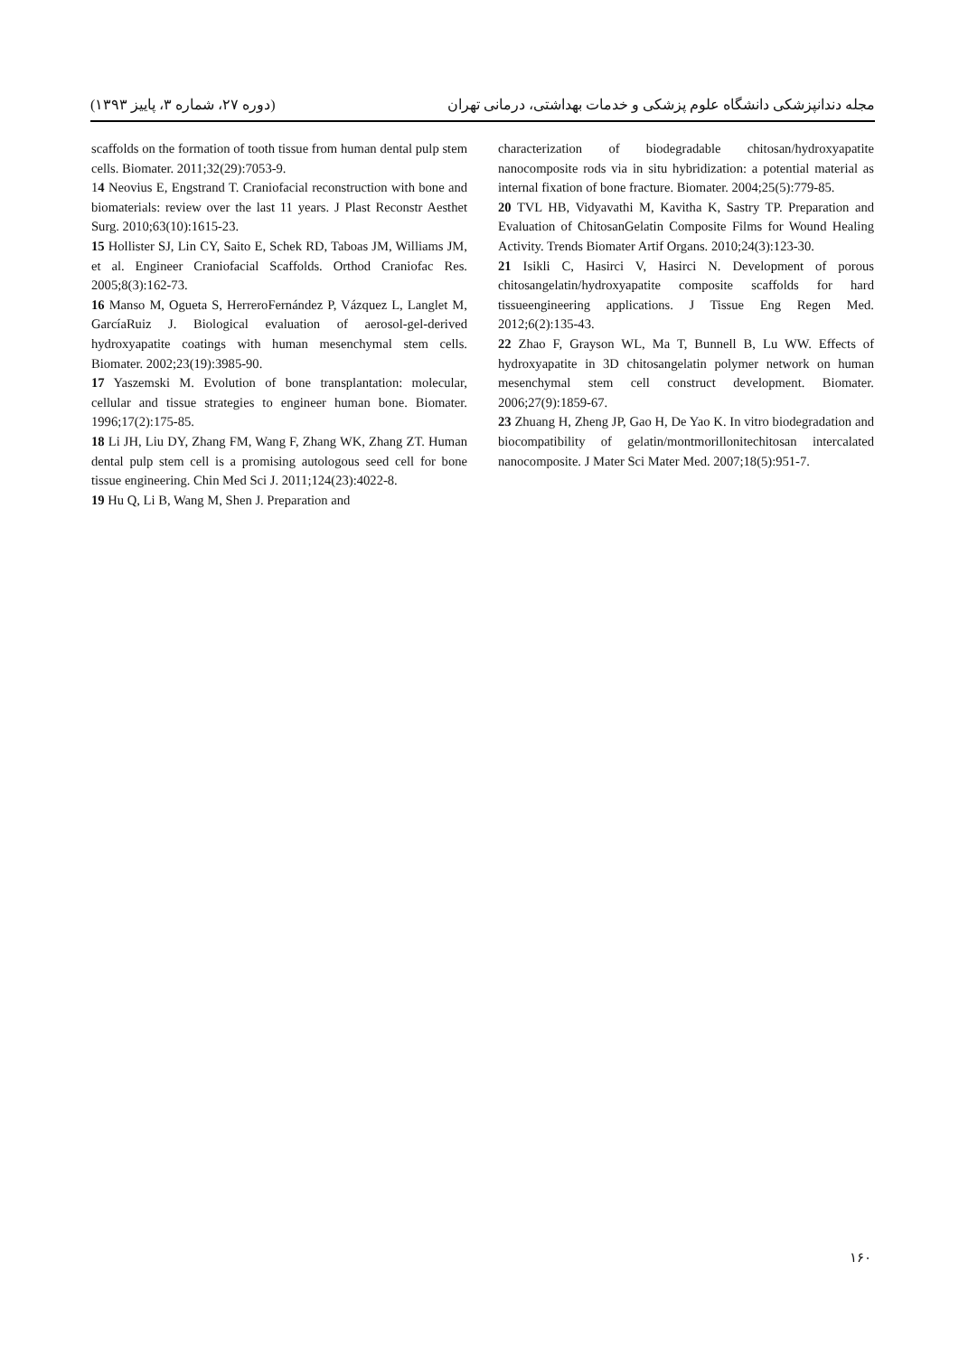مجله دندانپزشکی دانشگاه علوم پزشکی و خدمات بهداشتی، درمانی تهران (دوره ۲۷، شماره ۳، پاییز ۱۳۹۳)
scaffolds on the formation of tooth tissue from human dental pulp stem cells. Biomater. 2011;32(29):7053-9.
14 Neovius E, Engstrand T. Craniofacial reconstruction with bone and biomaterials: review over the last 11 years. J Plast Reconstr Aesthet Surg. 2010;63(10):1615-23.
15 Hollister SJ, Lin CY, Saito E, Schek RD, Taboas JM, Williams JM, et al. Engineer Craniofacial Scaffolds. Orthod Craniofac Res. 2005;8(3):162-73.
16 Manso M, Ogueta S, HerreroFernández P, Vázquez L, Langlet M, GarcíaRuiz J. Biological evaluation of aerosol-gel-derived hydroxyapatite coatings with human mesenchymal stem cells. Biomater. 2002;23(19):3985-90.
17 Yaszemski M. Evolution of bone transplantation: molecular, cellular and tissue strategies to engineer human bone. Biomater. 1996;17(2):175-85.
18 Li JH, Liu DY, Zhang FM, Wang F, Zhang WK, Zhang ZT. Human dental pulp stem cell is a promising autologous seed cell for bone tissue engineering. Chin Med Sci J. 2011;124(23):4022-8.
19 Hu Q, Li B, Wang M, Shen J. Preparation and
characterization of biodegradable chitosan/hydroxyapatite nanocomposite rods via in situ hybridization: a potential material as internal fixation of bone fracture. Biomater. 2004;25(5):779-85.
20 TVL HB, Vidyavathi M, Kavitha K, Sastry TP. Preparation and Evaluation of ChitosanGelatin Composite Films for Wound Healing Activity. Trends Biomater Artif Organs. 2010;24(3):123-30.
21 Isikli C, Hasirci V, Hasirci N. Development of porous chitosangelatin/hydroxyapatite composite scaffolds for hard tissueengineering applications. J Tissue Eng Regen Med. 2012;6(2):135-43.
22 Zhao F, Grayson WL, Ma T, Bunnell B, Lu WW. Effects of hydroxyapatite in 3D chitosangelatin polymer network on human mesenchymal stem cell construct development. Biomater. 2006;27(9):1859-67.
23 Zhuang H, Zheng JP, Gao H, De Yao K. In vitro biodegradation and biocompatibility of gelatin/montmorillonitechitosan intercalated nanocomposite. J Mater Sci Mater Med. 2007;18(5):951-7.
۱۶۰